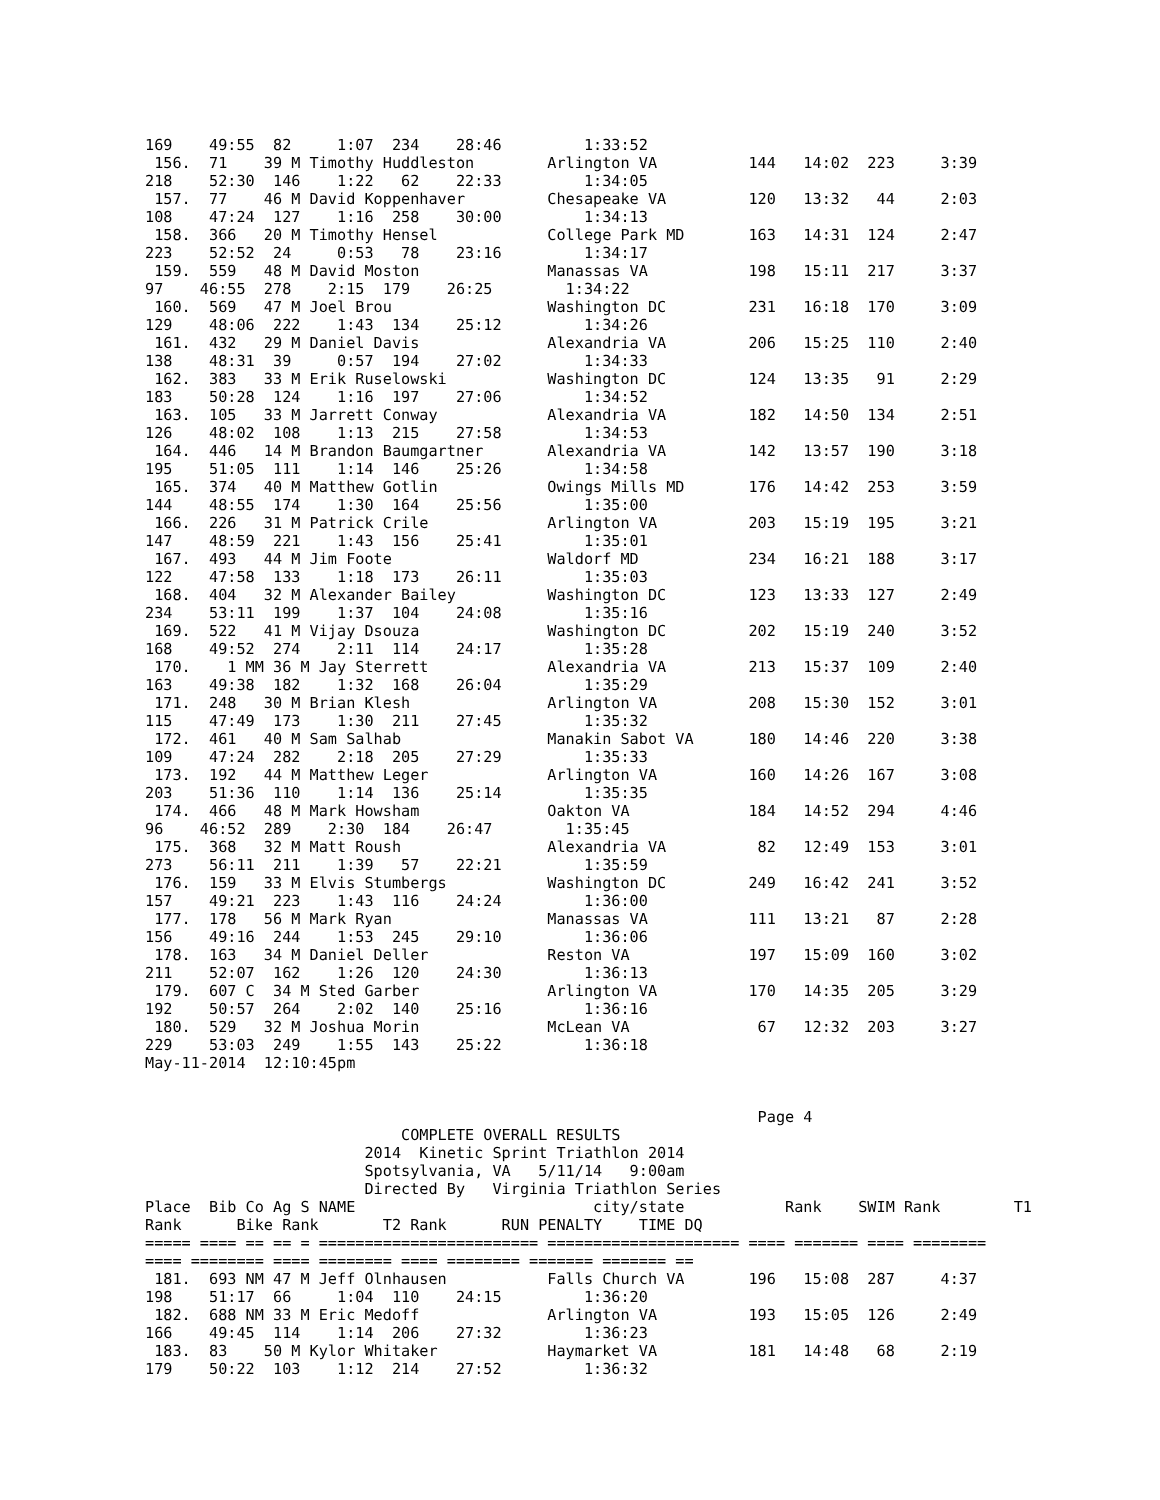169    49:55  82     1:07  234    28:46         1:33:52
 156.  71    39 M Timothy Huddleston        Arlington VA          144   14:02  223     3:39
218    52:30  146    1:22   62    22:33         1:34:05
 157.  77    46 M David Koppenhaver         Chesapeake VA         120   13:32   44     2:03
108    47:24  127    1:16  258    30:00         1:34:13
 158.  366   20 M Timothy Hensel            College Park MD       163   14:31  124     2:47
223    52:52  24     0:53   78    23:16         1:34:17
 159.  559   48 M David Moston              Manassas VA           198   15:11  217     3:37
97    46:55  278    2:15  179    26:25        1:34:22
 160.  569   47 M Joel Brou                 Washington DC         231   16:18  170     3:09
129    48:06  222    1:43  134    25:12         1:34:26
 161.  432   29 M Daniel Davis              Alexandria VA         206   15:25  110     2:40
138    48:31  39     0:57  194    27:02         1:34:33
 162.  383   33 M Erik Ruselowski           Washington DC         124   13:35   91     2:29
183    50:28  124    1:16  197    27:06         1:34:52
 163.  105   33 M Jarrett Conway            Alexandria VA         182   14:50  134     2:51
126    48:02  108    1:13  215    27:58         1:34:53
 164.  446   14 M Brandon Baumgartner       Alexandria VA         142   13:57  190     3:18
195    51:05  111    1:14  146    25:26         1:34:58
 165.  374   40 M Matthew Gotlin            Owings Mills MD       176   14:42  253     3:59
144    48:55  174    1:30  164    25:56         1:35:00
 166.  226   31 M Patrick Crile             Arlington VA          203   15:19  195     3:21
147    48:59  221    1:43  156    25:41         1:35:01
 167.  493   44 M Jim Foote                 Waldorf MD            234   16:21  188     3:17
122    47:58  133    1:18  173    26:11         1:35:03
 168.  404   32 M Alexander Bailey          Washington DC         123   13:33  127     2:49
234    53:11  199    1:37  104    24:08         1:35:16
 169.  522   41 M Vijay Dsouza              Washington DC         202   15:19  240     3:52
168    49:52  274    2:11  114    24:17         1:35:28
 170.    1 MM 36 M Jay Sterrett             Alexandria VA         213   15:37  109     2:40
163    49:38  182    1:32  168    26:04         1:35:29
 171.  248   30 M Brian Klesh               Arlington VA          208   15:30  152     3:01
115    47:49  173    1:30  211    27:45         1:35:32
 172.  461   40 M Sam Salhab                Manakin Sabot VA      180   14:46  220     3:38
109    47:24  282    2:18  205    27:29         1:35:33
 173.  192   44 M Matthew Leger             Arlington VA          160   14:26  167     3:08
203    51:36  110    1:14  136    25:14         1:35:35
 174.  466   48 M Mark Howsham              Oakton VA             184   14:52  294     4:46
96    46:52  289    2:30  184    26:47        1:35:45
 175.  368   32 M Matt Roush                Alexandria VA          82   12:49  153     3:01
273    56:11  211    1:39   57    22:21         1:35:59
 176.  159   33 M Elvis Stumbergs           Washington DC         249   16:42  241     3:52
157    49:21  223    1:43  116    24:24         1:36:00
 177.  178   56 M Mark Ryan                 Manassas VA           111   13:21   87     2:28
156    49:16  244    1:53  245    29:10         1:36:06
 178.  163   34 M Daniel Deller             Reston VA             197   15:09  160     3:02
211    52:07  162    1:26  120    24:30         1:36:13
 179.  607 C  34 M Sted Garber              Arlington VA          170   14:35  205     3:29
192    50:57  264    2:02  140    25:16         1:36:16
 180.  529   32 M Joshua Morin              McLean VA              67   12:32  203     3:27
229    53:03  249    1:55  143    25:22         1:36:18
May-11-2014  12:10:45pm


                                                                   Page 4
                            COMPLETE OVERALL RESULTS
                        2014  Kinetic Sprint Triathlon 2014
                        Spotsylvania, VA   5/11/14   9:00am
                        Directed By   Virginia Triathlon Series
Place  Bib Co Ag S NAME                          city/state           Rank    SWIM Rank        T1
Rank      Bike Rank       T2 Rank      RUN PENALTY    TIME DQ
===== ==== == == = ======================== ===================== ==== ======= ==== ========
==== ======== ==== ======== ==== ======== ======= ======= ==
 181.  693 NM 47 M Jeff Olnhausen           Falls Church VA       196   15:08  287     4:37
198    51:17  66     1:04  110    24:15         1:36:20
 182.  688 NM 33 M Eric Medoff              Arlington VA          193   15:05  126     2:49
166    49:45  114    1:14  206    27:32         1:36:23
 183.  83    50 M Kylor Whitaker            Haymarket VA          181   14:48   68     2:19
179    50:22  103    1:12  214    27:52         1:36:32